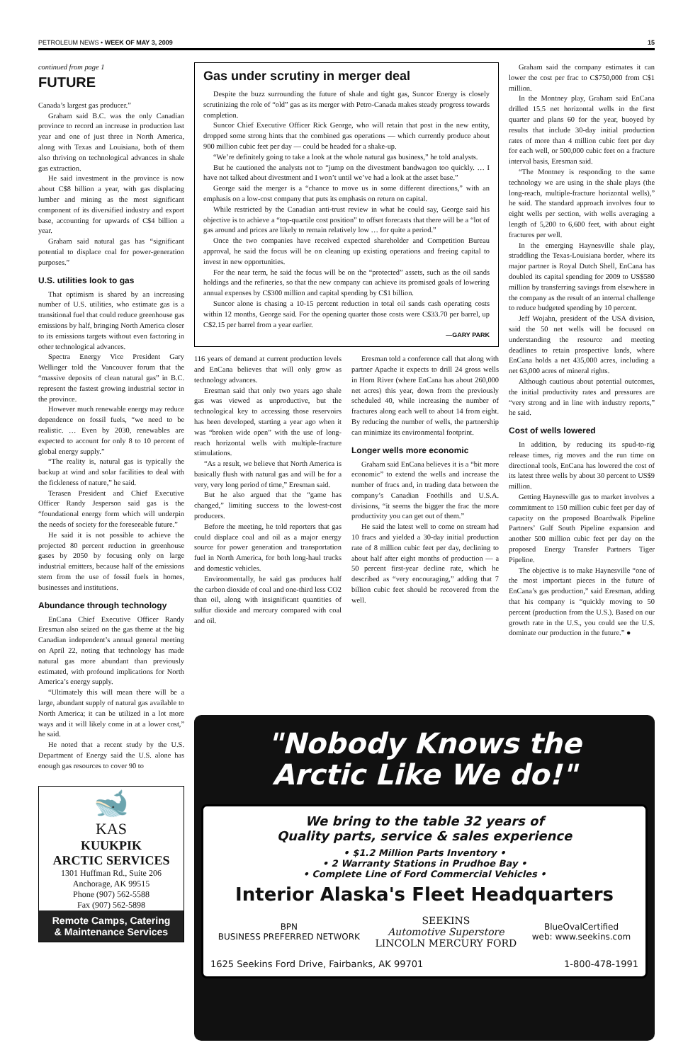PETROLEUM NEWS • WEEK OF MAY 3, 2009 15
continued from page 1
FUTURE
Canada’s largest gas producer.”
Graham said B.C. was the only Canadian province to record an increase in production last year and one of just three in North America, along with Texas and Louisiana, both of them also thriving on technological advances in shale gas extraction.
He said investment in the province is now about C$8 billion a year, with gas displacing lumber and mining as the most significant component of its diversified industry and export base, accounting for upwards of C$4 billion a year.
Graham said natural gas has “significant potential to displace coal for power-generation purposes.”
U.S. utilities look to gas
That optimism is shared by an increasing number of U.S. utilities, who estimate gas is a transitional fuel that could reduce greenhouse gas emissions by half, bringing North America closer to its emissions targets without even factoring in other technological advances.
Spectra Energy Vice President Gary Wellinger told the Vancouver forum that the “massive deposits of clean natural gas” in B.C. represent the fastest growing industrial sector in the province.
However much renewable energy may reduce dependence on fossil fuels, “we need to be realistic. … Even by 2030, renewables are expected to account for only 8 to 10 percent of global energy supply.”
“The reality is, natural gas is typically the backup at wind and solar facilities to deal with the fickleness of nature,” he said.
Terasen President and Chief Executive Officer Randy Jesperson said gas is the “foundational energy form which will underpin the needs of society for the foreseeable future.”
He said it is not possible to achieve the projected 80 percent reduction in greenhouse gases by 2050 by focusing only on large industrial emitters, because half of the emissions stem from the use of fossil fuels in homes, businesses and institutions.
Abundance through technology
EnCana Chief Executive Officer Randy Eresman also seized on the gas theme at the big Canadian independent’s annual general meeting on April 22, noting that technology has made natural gas more abundant than previously estimated, with profound implications for North America’s energy supply.
“Ultimately this will mean there will be a large, abundant supply of natural gas available to North America; it can be utilized in a lot more ways and it will likely come in at a lower cost,” he said.
He noted that a recent study by the U.S. Department of Energy said the U.S. alone has enough gas resources to cover 90 to
🐋
KAS
KUUKPIK
ARCTIC SERVICES
1301 Huffman Rd., Suite 206
Anchorage, AK 99515
Phone (907) 562-5588
Fax (907) 562-5898
Remote Camps, Catering
& Maintenance Services
Gas under scrutiny in merger deal
Despite the buzz surrounding the future of shale and tight gas, Suncor Energy is closely scrutinizing the role of “old” gas as its merger with Petro-Canada makes steady progress towards completion.
Suncor Chief Executive Officer Rick George, who will retain that post in the new entity, dropped some strong hints that the combined gas operations — which currently produce about 900 million cubic feet per day — could be headed for a shake-up.
“We’re definitely going to take a look at the whole natural gas business,” he told analysts.
But he cautioned the analysts not to “jump on the divestment bandwagon too quickly. … I have not talked about divestment and I won’t until we’ve had a look at the asset base.”
George said the merger is a “chance to move us in some different directions,” with an emphasis on a low-cost company that puts its emphasis on return on capital.
While restricted by the Canadian anti-trust review in what he could say, George said his objective is to achieve a “top-quartile cost position” to offset forecasts that there will be a “lot of gas around and prices are likely to remain relatively low … for quite a period.”
Once the two companies have received expected shareholder and Competition Bureau approval, he said the focus will be on cleaning up existing operations and freeing capital to invest in new opportunities.
For the near term, he said the focus will be on the “protected” assets, such as the oil sands holdings and the refineries, so that the new company can achieve its promised goals of lowering annual expenses by C$300 million and capital spending by C$1 billion.
Suncor alone is chasing a 10-15 percent reduction in total oil sands cash operating costs within 12 months, George said. For the opening quarter those costs were C$33.70 per barrel, up C$2.15 per barrel from a year earlier.
—GARY PARK
116 years of demand at current production levels and EnCana believes that will only grow as technology advances.
Eresman said that only two years ago shale gas was viewed as unproductive, but the technological key to accessing those reservoirs has been developed, starting a year ago when it was “broken wide open” with the use of long-reach horizontal wells with multiple-fracture stimulations.
“As a result, we believe that North America is basically flush with natural gas and will be for a very, very long period of time,” Eresman said.
But he also argued that the “game has changed,” limiting success to the lowest-cost producers.
Before the meeting, he told reporters that gas could displace coal and oil as a major energy source for power generation and transportation fuel in North America, for both long-haul trucks and domestic vehicles.
Environmentally, he said gas produces half the carbon dioxide of coal and one-third less CO2 than oil, along with insignificant quantities of sulfur dioxide and mercury compared with coal and oil.
Eresman told a conference call that along with partner Apache it expects to drill 24 gross wells in Horn River (where EnCana has about 260,000 net acres) this year, down from the previously scheduled 40, while increasing the number of fractures along each well to about 14 from eight. By reducing the number of wells, the partnership can minimize its environmental footprint.
Longer wells more economic
Graham said EnCana believes it is a “bit more economic” to extend the wells and increase the number of fracs and, in trading data between the company’s Canadian Foothills and U.S.A. divisions, “it seems the bigger the frac the more productivity you can get out of them.”
He said the latest well to come on stream had 10 fracs and yielded a 30-day initial production rate of 8 million cubic feet per day, declining to about half after eight months of production — a 50 percent first-year decline rate, which he described as “very encouraging,” adding that 7 billion cubic feet should be recovered from the well.
Graham said the company estimates it can lower the cost per frac to C$750,000 from C$1 million.
In the Montney play, Graham said EnCana drilled 15.5 net horizontal wells in the first quarter and plans 60 for the year, buoyed by results that include 30-day initial production rates of more than 4 million cubic feet per day for each well, or 500,000 cubic feet on a fracture interval basis, Eresman said.
“The Montney is responding to the same technology we are using in the shale plays (the long-reach, multiple-fracture horizontal wells),” he said. The standard approach involves four to eight wells per section, with wells averaging a length of 5,200 to 6,600 feet, with about eight fractures per well.
In the emerging Haynesville shale play, straddling the Texas-Louisiana border, where its major partner is Royal Dutch Shell, EnCana has doubled its capital spending for 2009 to US$580 million by transferring savings from elsewhere in the company as the result of an internal challenge to reduce budgeted spending by 10 percent.
Jeff Wojahn, president of the USA division, said the 50 net wells will be focused on understanding the resource and meeting deadlines to retain prospective lands, where EnCana holds a net 435,000 acres, including a net 63,000 acres of mineral rights.
Although cautious about potential outcomes, the initial productivity rates and pressures are “very strong and in line with industry reports,” he said.
Cost of wells lowered
In addition, by reducing its spud-to-rig release times, rig moves and the run time on directional tools, EnCana has lowered the cost of its latest three wells by about 30 percent to US$9 million.
Getting Haynesville gas to market involves a commitment to 150 million cubic feet per day of capacity on the proposed Boardwalk Pipeline Partners’ Gulf South Pipeline expansion and another 500 million cubic feet per day on the proposed Energy Transfer Partners Tiger Pipeline.
The objective is to make Haynesville “one of the most important pieces in the future of EnCana’s gas production,” said Eresman, adding that his company is “quickly moving to 50 percent (production from the U.S.). Based on our growth rate in the U.S., you could see the U.S. dominate our production in the future.” ●
"Nobody Knows the
Arctic Like We do!"
We bring to the table 32 years of
Quality parts, service & sales experience
• $1.2 Million Parts Inventory •
• 2 Warranty Stations in Prudhoe Bay •
• Complete Line of Ford Commercial Vehicles •
Interior Alaska's Fleet Headquarters
BPN
BUSINESS PREFERRED NETWORK SEEKINS
Automotive Superstore
LINCOLN MERCURY FORD BlueOvalCertified
web: www.seekins.com
1625 Seekins Ford Drive, Fairbanks, AK 99701 1-800-478-1991